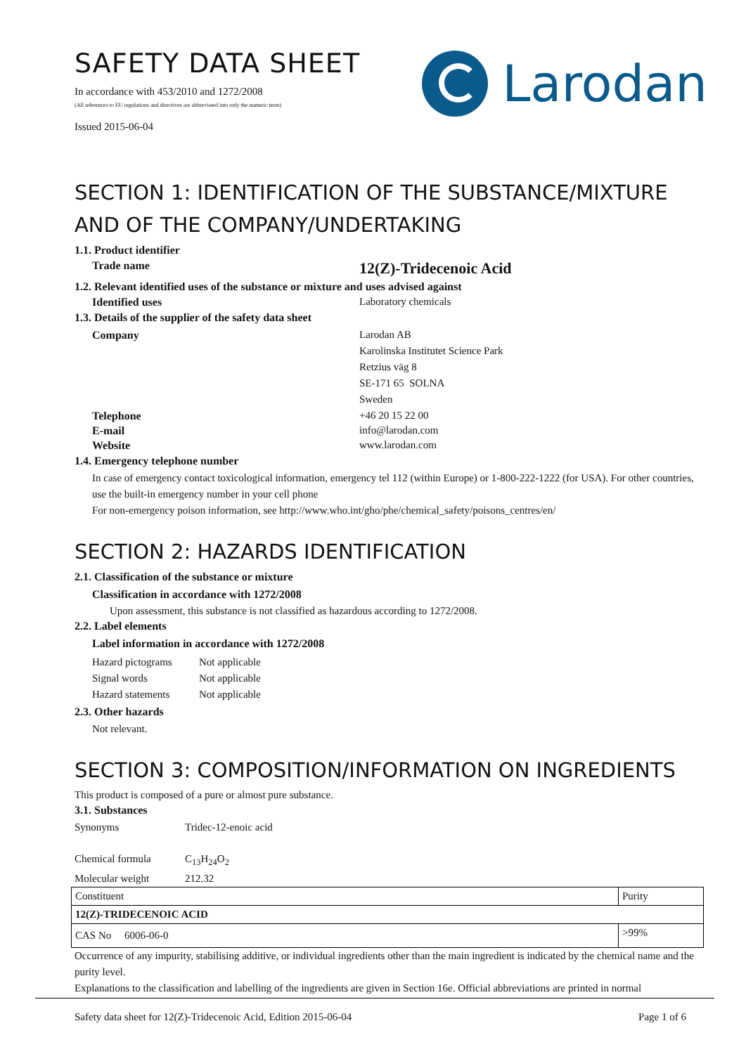SAFETY DATA SHEET
In accordance with 453/2010 and 1272/2008
(All references to EU regulations and directives are abbreviated into only the numeric term)
Issued 2015-06-04
Larodan
SECTION 1: IDENTIFICATION OF THE SUBSTANCE/MIXTURE AND OF THE COMPANY/UNDERTAKING
1.1. Product identifier
Trade name 12(Z)-Tridecenoic Acid
1.2. Relevant identified uses of the substance or mixture and uses advised against
Identified uses Laboratory chemicals
1.3. Details of the supplier of the safety data sheet
Company Larodan AB
Karolinska Institutet Science Park
Retzius väg 8
SE-171 65 SOLNA
Sweden
Telephone +46 20 15 22 00
E-mail info@larodan.com
Website www.larodan.com
1.4. Emergency telephone number
In case of emergency contact toxicological information, emergency tel 112 (within Europe) or 1-800-222-1222 (for USA). For other countries, use the built-in emergency number in your cell phone
For non-emergency poison information, see http://www.who.int/gho/phe/chemical_safety/poisons_centres/en/
SECTION 2: HAZARDS IDENTIFICATION
2.1. Classification of the substance or mixture
Classification in accordance with 1272/2008
Upon assessment, this substance is not classified as hazardous according to 1272/2008.
2.2. Label elements
Label information in accordance with 1272/2008
Hazard pictograms Not applicable
Signal words Not applicable
Hazard statements Not applicable
2.3. Other hazards
Not relevant.
SECTION 3: COMPOSITION/INFORMATION ON INGREDIENTS
This product is composed of a pure or almost pure substance.
3.1. Substances
Synonyms Tridec-12-enoic acid
Chemical formula C<sub>13</sub>H<sub>24</sub>O<sub>2</sub>
Molecular weight 212.32
| Constituent | Purity |
| --- | --- |
| 12(Z)-TRIDECENOIC ACID | |
| CAS No 6006-06-0 | >99% |
Occurrence of any impurity, stabilising additive, or individual ingredients other than the main ingredient is indicated by the chemical name and the purity level.
Explanations to the classification and labelling of the ingredients are given in Section 16e. Official abbreviations are printed in normal
Safety data sheet for 12(Z)-Tridecenoic Acid, Edition 2015-06-04 Page 1 of 6